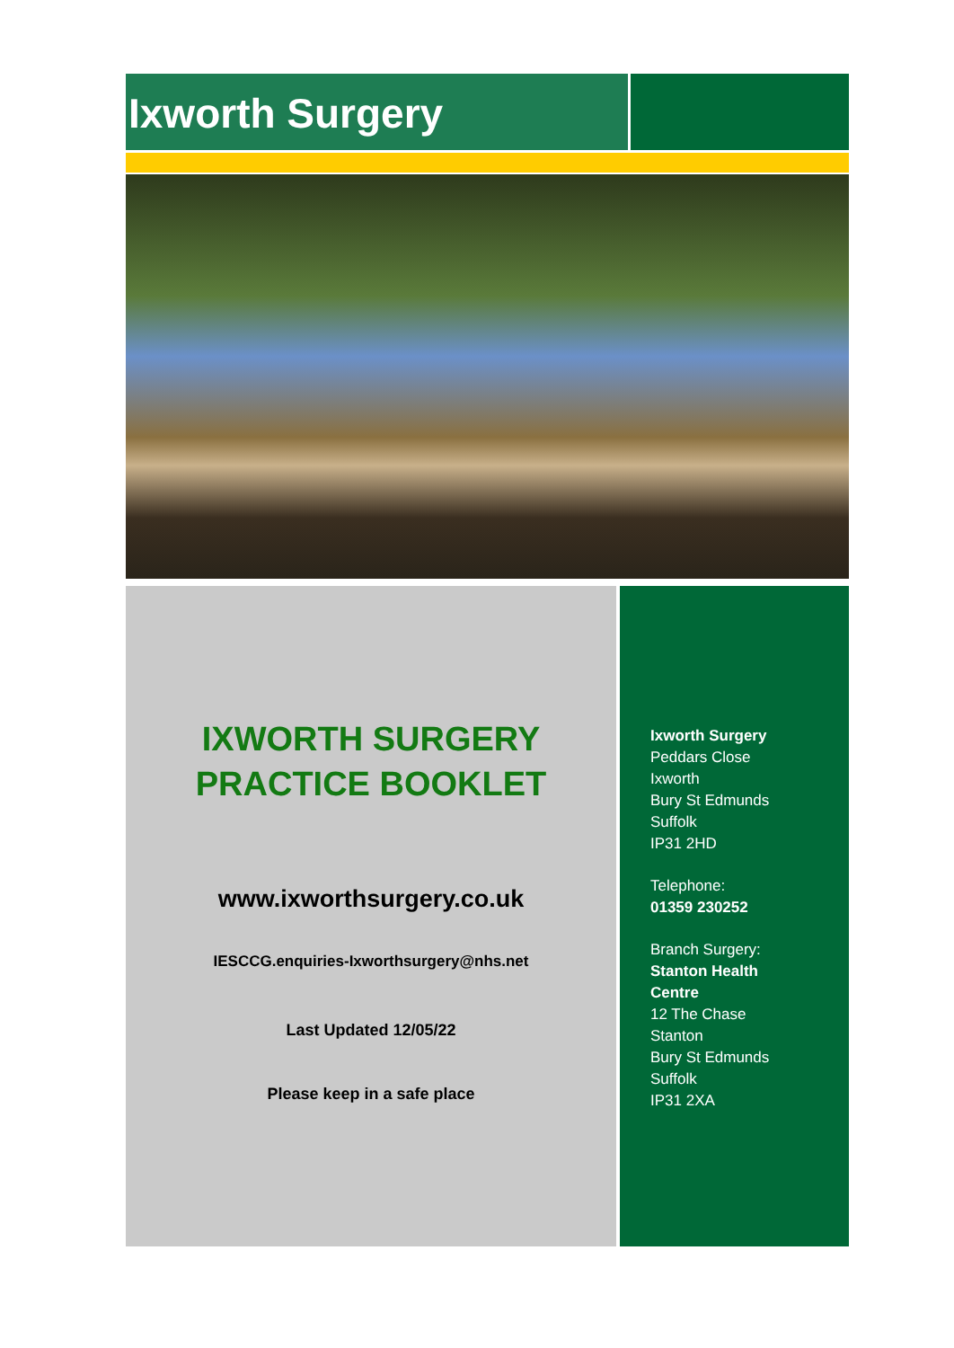Ixworth Surgery
IXWORTH SURGERY
PRACTICE BOOKLET
www.ixworthsurgery.co.uk
IESCCG.enquiries-Ixworthsurgery@nhs.net
Last Updated 12/05/22
Please keep in a safe place
Ixworth Surgery
Peddars Close
Ixworth
Bury St Edmunds
Suffolk
IP31 2HD
Telephone:
01359 230252
Branch Surgery:
Stanton Health
Centre
12 The Chase
Stanton
Bury St Edmunds
Suffolk
IP31 2XA